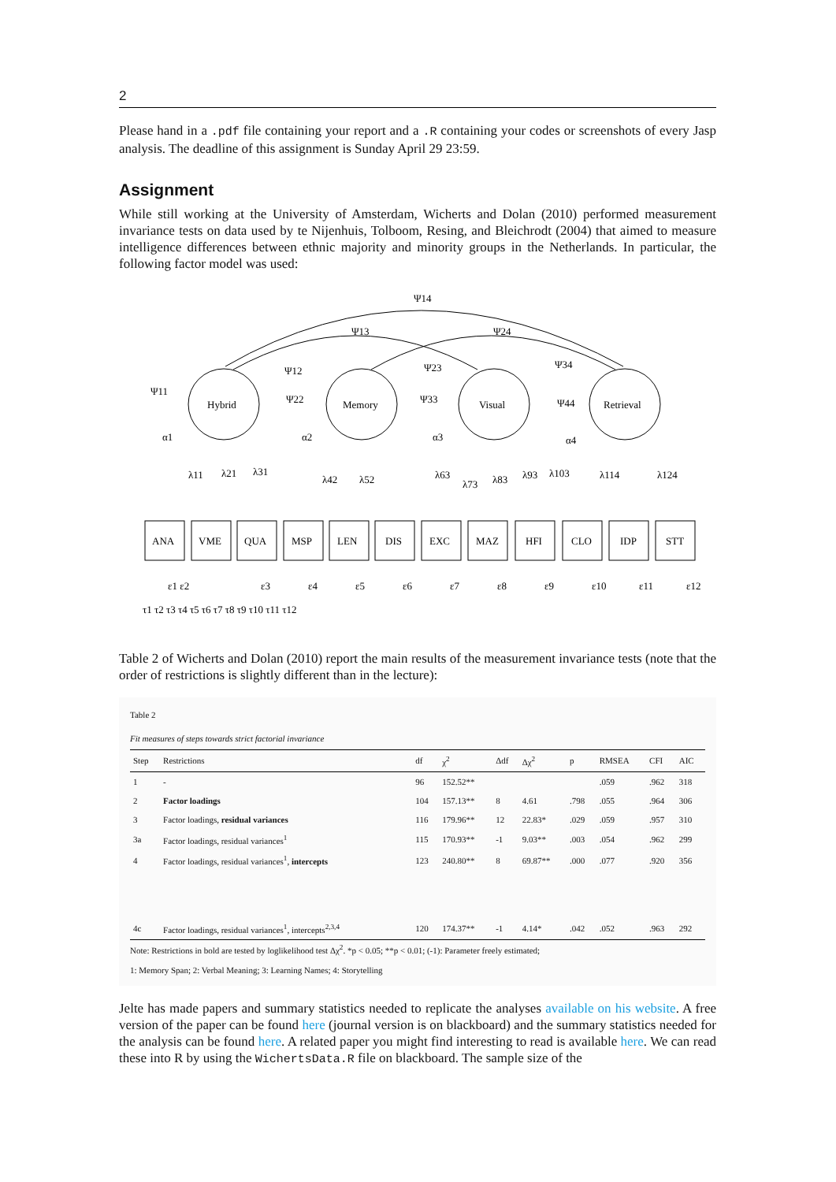2
Please hand in a .pdf file containing your report and a .R containing your codes or screenshots of every Jasp analysis. The deadline of this assignment is Sunday April 29 23:59.
Assignment
While still working at the University of Amsterdam, Wicherts and Dolan (2010) performed measurement invariance tests on data used by te Nijenhuis, Tolboom, Resing, and Bleichrodt (2004) that aimed to measure intelligence differences between ethnic majority and minority groups in the Netherlands. In particular, the following factor model was used:
Ψ14
Ψ13
Ψ24
Ψ12
Ψ23
Ψ34
Hybrid
Memory
Visual
Retrieval
Ψ11
Ψ22
Ψ33
Ψ44
α1
α2
α3
α4
λ11
λ21
λ31
λ42
λ52
λ63
λ73
λ83
λ93
λ103
λ114
λ124
ANA
VME
QUA
MSP
LEN
DIS
EXC
MAZ
HFI
CLO
IDP
STT
ε1 ε2
ε3
ε4
ε5
ε6
ε7
ε8
ε9
ε10
ε11
ε12
τ1 τ2 τ3 τ4 τ5 τ6 τ7 τ8 τ9 τ10 τ11 τ12
Table 2 of Wicherts and Dolan (2010) report the main results of the measurement invariance tests (note that the order of restrictions is slightly different than in the lecture):
Table 2
Fit measures of steps towards strict factorial invariance
| Step | Restrictions | df | χ<sup>2</sup> | Δdf | Δχ<sup>2</sup> | p | RMSEA | CFI | AIC |
| --- | --- | --- | --- | --- | --- | --- | --- | --- | --- |
| 1 | - | 96 | 152.52** | | | | .059 | .962 | 318 |
| 2 | Factor loadings | 104 | 157.13** | 8 | 4.61 | .798 | .055 | .964 | 306 |
| 3 | Factor loadings, residual variances | 116 | 179.96** | 12 | 22.83* | .029 | .059 | .957 | 310 |
| 3a | Factor loadings, residual variances<sup>1</sup> | 115 | 170.93** | -1 | 9.03** | .003 | .054 | .962 | 299 |
| 4 | Factor loadings, residual variances<sup>1</sup>, intercepts | 123 | 240.80** | 8 | 69.87** | .000 | .077 | .920 | 356 |
| 4c | Factor loadings, residual variances<sup>1</sup>, intercepts<sup>2,3,4</sup> | 120 | 174.37** | -1 | 4.14* | .042 | .052 | .963 | 292 |
Note: Restrictions in bold are tested by loglikelihood test Δχ<sup>2</sup>. *p < 0.05; **p < 0.01; (-1): Parameter freely estimated;
1: Memory Span; 2: Verbal Meaning; 3: Learning Names; 4: Storytelling
Jelte has made papers and summary statistics needed to replicate the analyses available on his website. A free version of the paper can be found here (journal version is on blackboard) and the summary statistics needed for the analysis can be found here. A related paper you might find interesting to read is available here. We can read these into R by using the WichertsData.R file on blackboard. The sample size of the